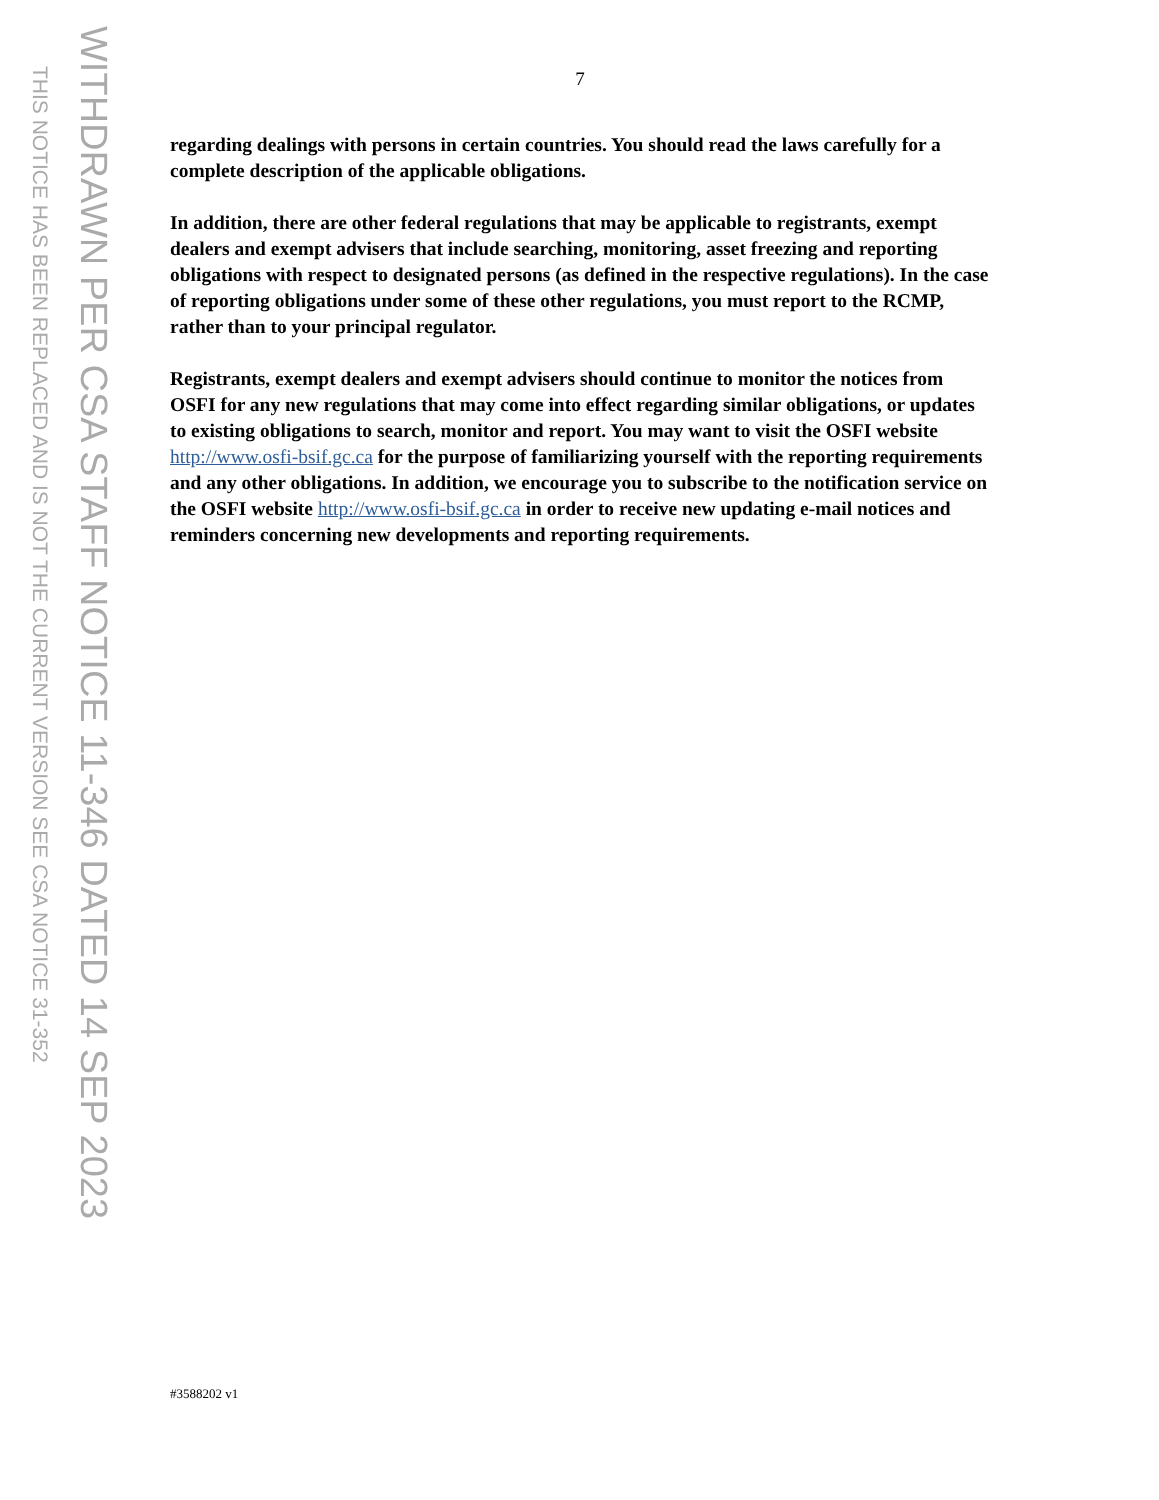THIS NOTICE HAS BEEN REPLACED AND IS NOT THE CURRENT VERSION SEE CSA NOTICE 31-352
WITHDRAWN PER CSA STAFF NOTICE 11-346 DATED 14 SEP 2023
7
regarding dealings with persons in certain countries. You should read the laws carefully for a complete description of the applicable obligations.
In addition, there are other federal regulations that may be applicable to registrants, exempt dealers and exempt advisers that include searching, monitoring, asset freezing and reporting obligations with respect to designated persons (as defined in the respective regulations). In the case of reporting obligations under some of these other regulations, you must report to the RCMP, rather than to your principal regulator.
Registrants, exempt dealers and exempt advisers should continue to monitor the notices from OSFI for any new regulations that may come into effect regarding similar obligations, or updates to existing obligations to search, monitor and report. You may want to visit the OSFI website http://www.osfi-bsif.gc.ca for the purpose of familiarizing yourself with the reporting requirements and any other obligations. In addition, we encourage you to subscribe to the notification service on the OSFI website http://www.osfi-bsif.gc.ca in order to receive new updating e-mail notices and reminders concerning new developments and reporting requirements.
#3588202 v1